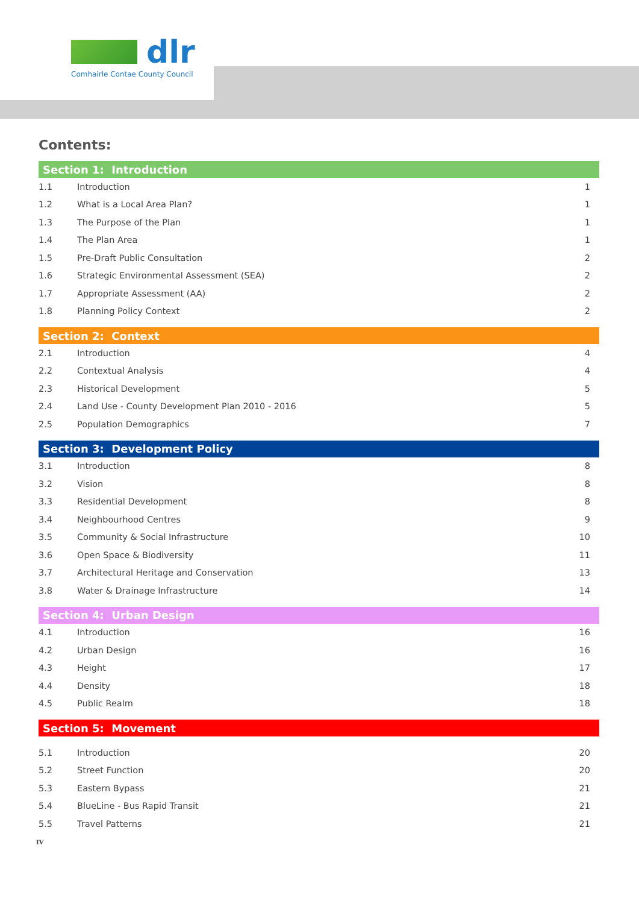dlr
Comhairle Contae County Council
Contents:
| Section 1: Introduction | | |
| --- | --- | --- |
| 1.1 | Introduction | 1 |
| 1.2 | What is a Local Area Plan? | 1 |
| 1.3 | The Purpose of the Plan | 1 |
| 1.4 | The Plan Area | 1 |
| 1.5 | Pre-Draft Public Consultation | 2 |
| 1.6 | Strategic Environmental Assessment (SEA) | 2 |
| 1.7 | Appropriate Assessment (AA) | 2 |
| 1.8 | Planning Policy Context | 2 |
| Section 2: Context | | |
| 2.1 | Introduction | 4 |
| 2.2 | Contextual Analysis | 4 |
| 2.3 | Historical Development | 5 |
| 2.4 | Land Use - County Development Plan 2010 - 2016 | 5 |
| 2.5 | Population Demographics | 7 |
| Section 3: Development Policy | | |
| 3.1 | Introduction | 8 |
| 3.2 | Vision | 8 |
| 3.3 | Residential Development | 8 |
| 3.4 | Neighbourhood Centres | 9 |
| 3.5 | Community & Social Infrastructure | 10 |
| 3.6 | Open Space & Biodiversity | 11 |
| 3.7 | Architectural Heritage and Conservation | 13 |
| 3.8 | Water & Drainage Infrastructure | 14 |
| Section 4: Urban Design | | |
| 4.1 | Introduction | 16 |
| 4.2 | Urban Design | 16 |
| 4.3 | Height | 17 |
| 4.4 | Density | 18 |
| 4.5 | Public Realm | 18 |
| Section 5: Movement | | |
| 5.1 | Introduction | 20 |
| 5.2 | Street Function | 20 |
| 5.3 | Eastern Bypass | 21 |
| 5.4 | BlueLine - Bus Rapid Transit | 21 |
| 5.5 | Travel Patterns | 21 |
IV